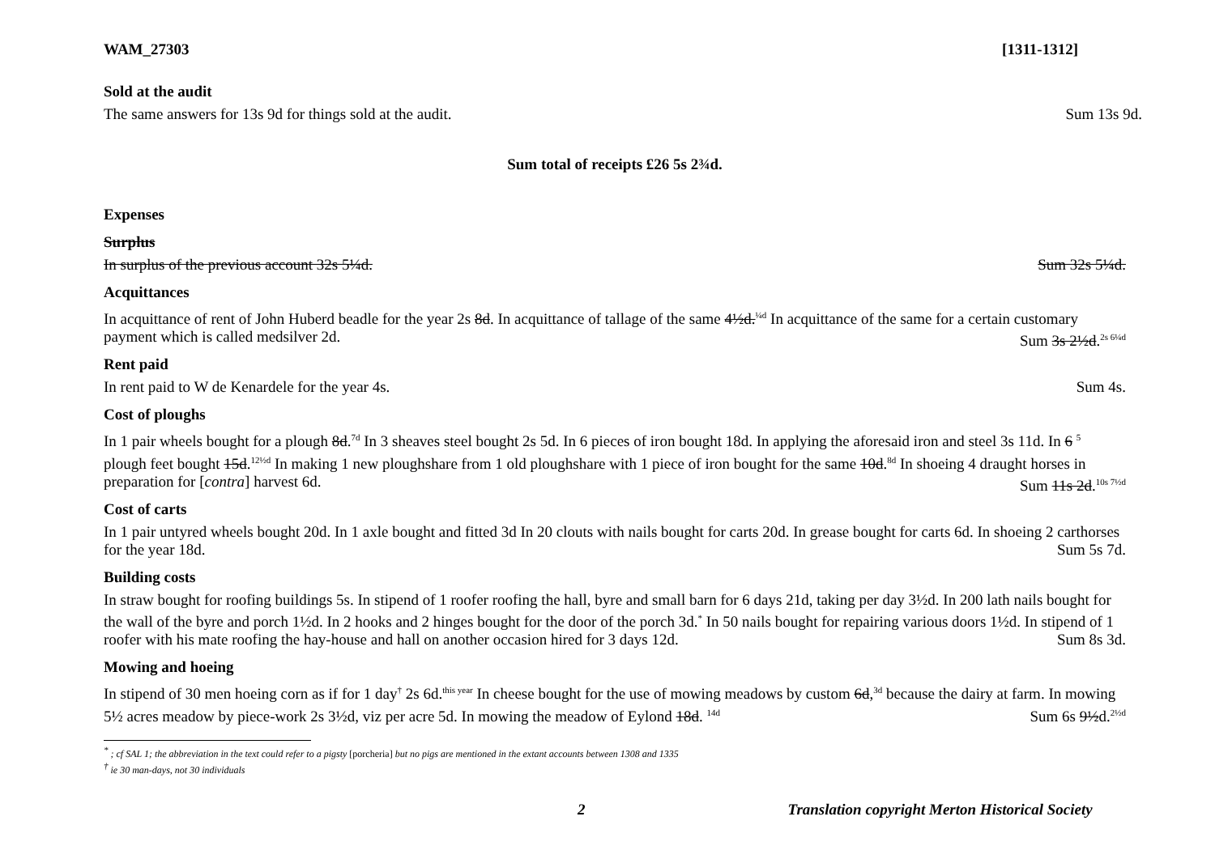WAM_27303 [1311-1312]
Sold at the audit
The same answers for 13s 9d for things sold at the audit. Sum 13s 9d.
Sum total of receipts £26 5s 2¾d.
Expenses
Surplus
In surplus of the previous account 32s 5¼d. Sum 32s 5¼d.
Acquittances
In acquittance of rent of John Huberd beadle for the year 2s 8d. In acquittance of tallage of the same 4½d.<sup>¼d</sup> In acquittance of the same for a certain customary payment which is called medsilver 2d. Sum 3s 2½d.<sup>2s 6¼d</sup>
Rent paid
In rent paid to W de Kenardele for the year 4s. Sum 4s.
Cost of ploughs
In 1 pair wheels bought for a plough 8d.<sup>7d</sup> In 3 sheaves steel bought 2s 5d. In 6 pieces of iron bought 18d. In applying the aforesaid iron and steel 3s 11d. In 6 <sup>5</sup> plough feet bought 15d.<sup>12½d</sup> In making 1 new ploughshare from 1 old ploughshare with 1 piece of iron bought for the same 10d.<sup>8d</sup> In shoeing 4 draught horses in preparation for [contra] harvest 6d. Sum 11s 2d.<sup>10s 7½d</sup>
Cost of carts
In 1 pair untyred wheels bought 20d. In 1 axle bought and fitted 3d In 20 clouts with nails bought for carts 20d. In grease bought for carts 6d. In shoeing 2 carthorses for the year 18d. Sum 5s 7d.
Building costs
In straw bought for roofing buildings 5s. In stipend of 1 roofer roofing the hall, byre and small barn for 6 days 21d, taking per day 3½d. In 200 lath nails bought for the wall of the byre and porch 1½d. In 2 hooks and 2 hinges bought for the door of the porch 3d.<sup>*</sup> In 50 nails bought for repairing various doors 1½d. In stipend of 1 roofer with his mate roofing the hay-house and hall on another occasion hired for 3 days 12d. Sum 8s 3d.
Mowing and hoeing
In stipend of 30 men hoeing corn as if for 1 day<sup>†</sup> 2s 6d.<sup>this year</sup> In cheese bought for the use of mowing meadows by custom 6d,<sup>3d</sup> because the dairy at farm. In mowing 5½ acres meadow by piece-work 2s 3½d, viz per acre 5d. In mowing the meadow of Eylond 18d. <sup>14d</sup> Sum 6s 9½d.<sup>2½d</sup>
<sup>*</sup> ; cf SAL 1; the abbreviation in the text could refer to a pigsty [porcheria] but no pigs are mentioned in the extant accounts between 1308 and 1335
<sup>†</sup> ie 30 man-days, not 30 individuals
2 Translation copyright Merton Historical Society